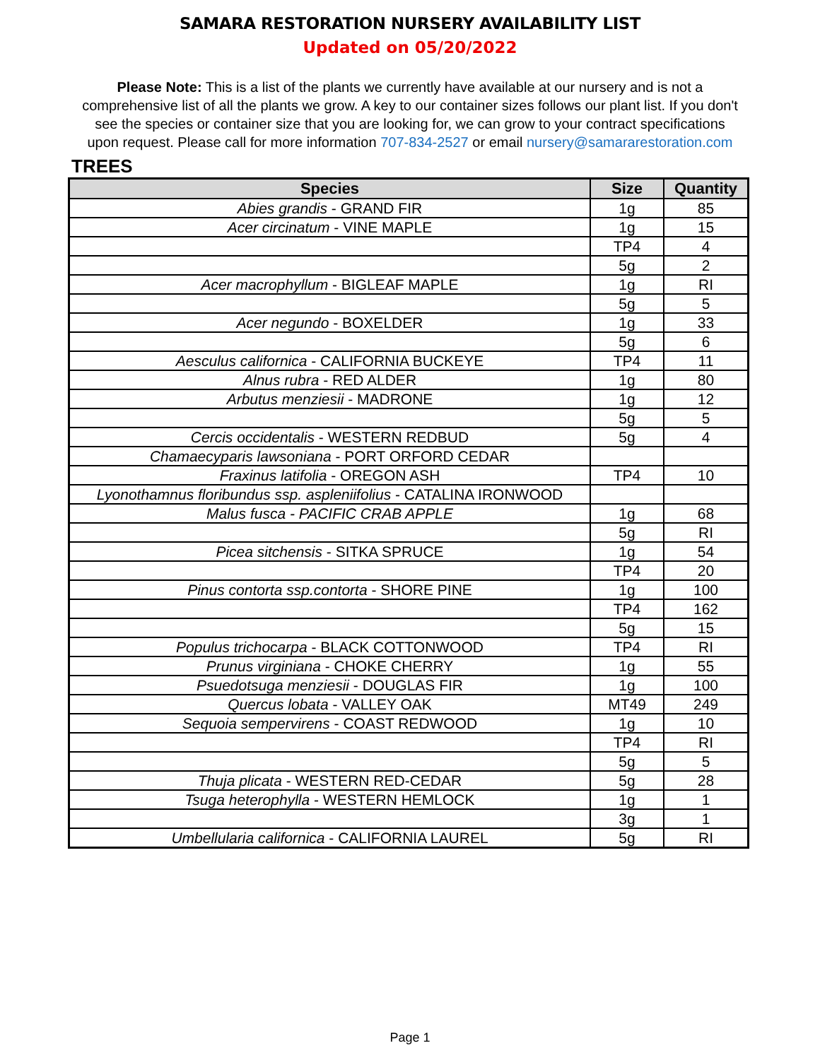SAMARA RESTORATION NURSERY AVAILABILITY LIST
Updated on 05/20/2022
Please Note: This is a list of the plants we currently have available at our nursery and is not a comprehensive list of all the plants we grow. A key to our container sizes follows our plant list. If you don't see the species or container size that you are looking for, we can grow to your contract specifications upon request. Please call for more information 707-834-2527 or email nursery@samararestoration.com
TREES
| Species | Size | Quantity |
| --- | --- | --- |
| Abies grandis - GRAND FIR | 1g | 85 |
| Acer circinatum - VINE MAPLE | 1g | 15 |
| | TP4 | 4 |
| | 5g | 2 |
| Acer macrophyllum - BIGLEAF MAPLE | 1g | RI |
| | 5g | 5 |
| Acer negundo - BOXELDER | 1g | 33 |
| | 5g | 6 |
| Aesculus californica - CALIFORNIA BUCKEYE | TP4 | 11 |
| Alnus rubra - RED ALDER | 1g | 80 |
| Arbutus menziesii - MADRONE | 1g | 12 |
| | 5g | 5 |
| Cercis occidentalis - WESTERN REDBUD | 5g | 4 |
| Chamaecyparis lawsoniana - PORT ORFORD CEDAR | | |
| Fraxinus latifolia - OREGON ASH | TP4 | 10 |
| Lyonothamnus floribundus ssp. aspleniifolius - CATALINA IRONWOOD | | |
| Malus fusca - PACIFIC CRAB APPLE | 1g | 68 |
| | 5g | RI |
| Picea sitchensis - SITKA SPRUCE | 1g | 54 |
| | TP4 | 20 |
| Pinus contorta ssp.contorta - SHORE PINE | 1g | 100 |
| | TP4 | 162 |
| | 5g | 15 |
| Populus trichocarpa - BLACK COTTONWOOD | TP4 | RI |
| Prunus virginiana - CHOKE CHERRY | 1g | 55 |
| Psuedotsuga menziesii - DOUGLAS FIR | 1g | 100 |
| Quercus lobata - VALLEY OAK | MT49 | 249 |
| Sequoia sempervirens - COAST REDWOOD | 1g | 10 |
| | TP4 | RI |
| | 5g | 5 |
| Thuja plicata - WESTERN RED-CEDAR | 5g | 28 |
| Tsuga heterophylla - WESTERN HEMLOCK | 1g | 1 |
| | 3g | 1 |
| Umbellularia californica - CALIFORNIA LAUREL | 5g | RI |
Page 1